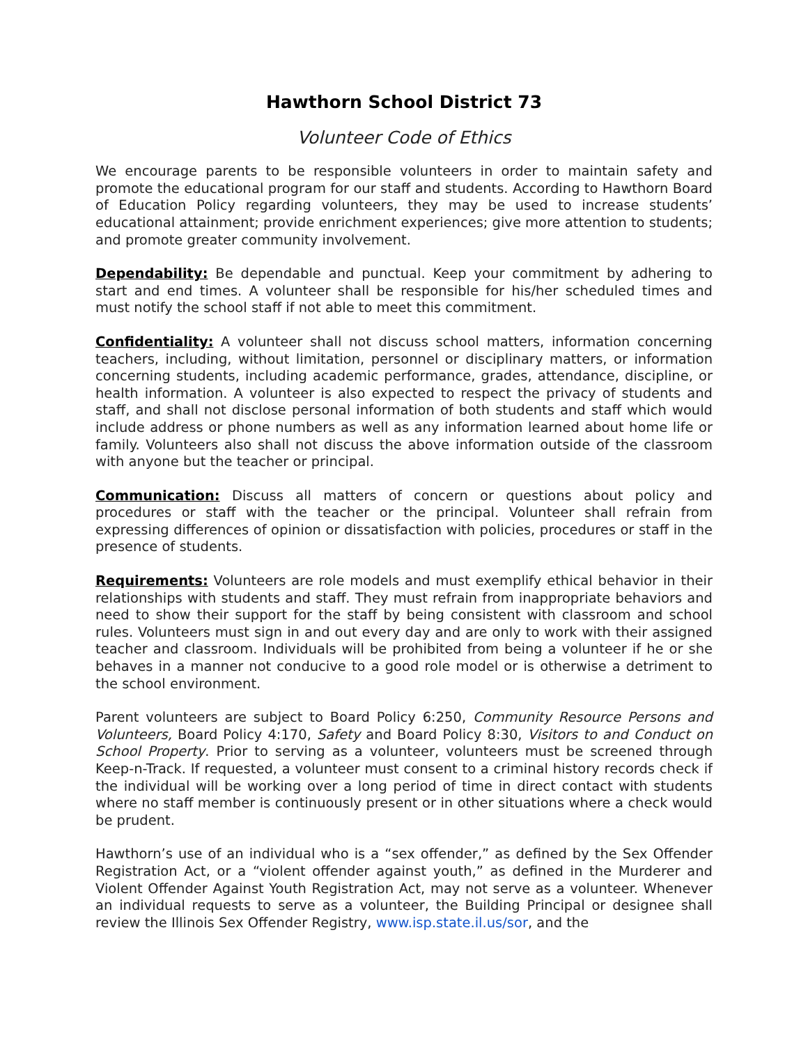Hawthorn School District 73
Volunteer Code of Ethics
We encourage parents to be responsible volunteers in order to maintain safety and promote the educational program for our staff and students. According to Hawthorn Board of Education Policy regarding volunteers, they may be used to increase students’ educational attainment; provide enrichment experiences; give more attention to students; and promote greater community involvement.
Dependability: Be dependable and punctual. Keep your commitment by adhering to start and end times. A volunteer shall be responsible for his/her scheduled times and must notify the school staff if not able to meet this commitment.
Confidentiality: A volunteer shall not discuss school matters, information concerning teachers, including, without limitation, personnel or disciplinary matters, or information concerning students, including academic performance, grades, attendance, discipline, or health information. A volunteer is also expected to respect the privacy of students and staff, and shall not disclose personal information of both students and staff which would include address or phone numbers as well as any information learned about home life or family. Volunteers also shall not discuss the above information outside of the classroom with anyone but the teacher or principal.
Communication: Discuss all matters of concern or questions about policy and procedures or staff with the teacher or the principal. Volunteer shall refrain from expressing differences of opinion or dissatisfaction with policies, procedures or staff in the presence of students.
Requirements: Volunteers are role models and must exemplify ethical behavior in their relationships with students and staff. They must refrain from inappropriate behaviors and need to show their support for the staff by being consistent with classroom and school rules. Volunteers must sign in and out every day and are only to work with their assigned teacher and classroom. Individuals will be prohibited from being a volunteer if he or she behaves in a manner not conducive to a good role model or is otherwise a detriment to the school environment.
Parent volunteers are subject to Board Policy 6:250, Community Resource Persons and Volunteers, Board Policy 4:170, Safety and Board Policy 8:30, Visitors to and Conduct on School Property. Prior to serving as a volunteer, volunteers must be screened through Keep-n-Track. If requested, a volunteer must consent to a criminal history records check if the individual will be working over a long period of time in direct contact with students where no staff member is continuously present or in other situations where a check would be prudent.
Hawthorn’s use of an individual who is a “sex offender,” as defined by the Sex Offender Registration Act, or a “violent offender against youth,” as defined in the Murderer and Violent Offender Against Youth Registration Act, may not serve as a volunteer. Whenever an individual requests to serve as a volunteer, the Building Principal or designee shall review the Illinois Sex Offender Registry, www.isp.state.il.us/sor, and the